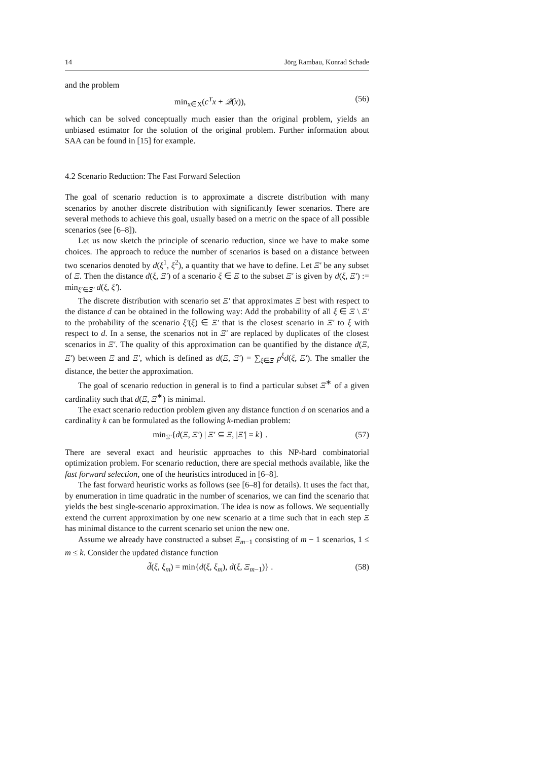14 Jörg Rambau, Konrad Schade
and the problem
min<sub>x∈X</sub>(c<sup>T</sup>x + 𝒬̂(x)), (56)
which can be solved conceptually much easier than the original problem, yields an unbiased estimator for the solution of the original problem. Further information about SAA can be found in [15] for example.
4.2 Scenario Reduction: The Fast Forward Selection
The goal of scenario reduction is to approximate a discrete distribution with many scenarios by another discrete distribution with significantly fewer scenarios. There are several methods to achieve this goal, usually based on a metric on the space of all possible scenarios (see [6–8]).
Let us now sketch the principle of scenario reduction, since we have to make some choices. The approach to reduce the number of scenarios is based on a distance between two scenarios denoted by d(ξ<sup>1</sup>, ξ<sup>2</sup>), a quantity that we have to define. Let Ξ′ be any subset of Ξ. Then the distance d(ξ, Ξ′) of a scenario ξ ∈ Ξ to the subset Ξ′ is given by d(ξ, Ξ′) := min<sub>ξ′∈Ξ′</sub> d(ξ, ξ′).
The discrete distribution with scenario set Ξ′ that approximates Ξ best with respect to the distance d can be obtained in the following way: Add the probability of all ξ ∈ Ξ \ Ξ′ to the probability of the scenario ξ′(ξ) ∈ Ξ′ that is the closest scenario in Ξ′ to ξ with respect to d. In a sense, the scenarios not in Ξ′ are replaced by duplicates of the closest scenarios in Ξ′. The quality of this approximation can be quantified by the distance d(Ξ, Ξ′) between Ξ and Ξ′, which is defined as d(Ξ, Ξ′) = ∑<sub>ξ∈Ξ</sub> p<sup>ξ</sup>d(ξ, Ξ′). The smaller the distance, the better the approximation.
The goal of scenario reduction in general is to find a particular subset Ξ<sup>∗</sup> of a given cardinality such that d(Ξ, Ξ<sup>∗</sup>) is minimal.
The exact scenario reduction problem given any distance function d on scenarios and a cardinality k can be formulated as the following k-median problem:
min<sub>Ξ′</sub>{d(Ξ, Ξ′) | Ξ′ ⊆ Ξ, |Ξ′| = k} . (57)
There are several exact and heuristic approaches to this NP-hard combinatorial optimization problem. For scenario reduction, there are special methods available, like the fast forward selection, one of the heuristics introduced in [6–8].
The fast forward heuristic works as follows (see [6–8] for details). It uses the fact that, by enumeration in time quadratic in the number of scenarios, we can find the scenario that yields the best single-scenario approximation. The idea is now as follows. We sequentially extend the current approximation by one new scenario at a time such that in each step Ξ has minimal distance to the current scenario set union the new one.
Assume we already have constructed a subset Ξ<sub>m−1</sub> consisting of m − 1 scenarios, 1 ≤ m ≤ k. Consider the updated distance function
d̃(ξ, ξ<sub>m</sub>) = min{d(ξ, ξ<sub>m</sub>), d(ξ, Ξ<sub>m−1</sub>)} . (58)